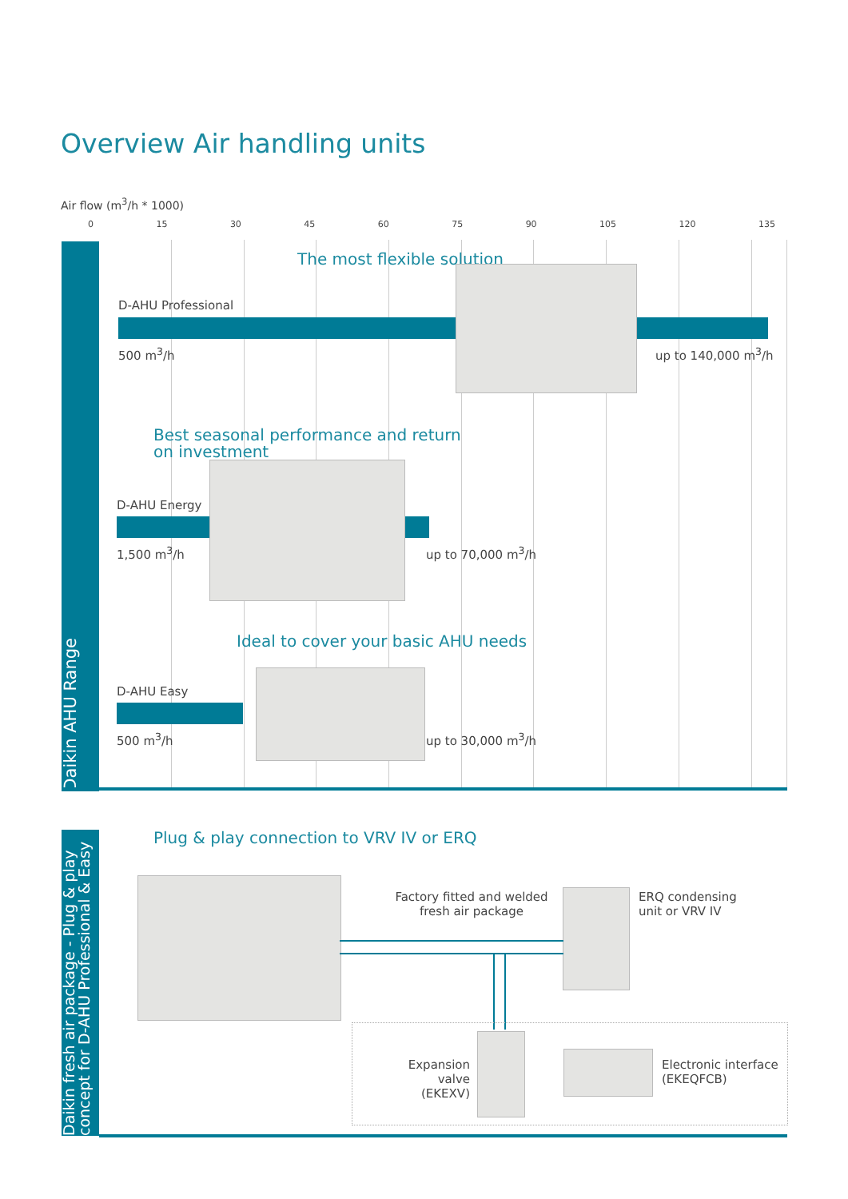Overview Air handling units
Air flow (m<sup>3</sup>/h * 1000)
0 15 30 45 60 75 90 105 120 135
Daikin AHU Range
The most flexible solution
D-AHU Professional
500 m<sup>3</sup>/h up to 140,000 m<sup>3</sup>/h
Best seasonal performance and return
on investment
D-AHU Energy
1,500 m<sup>3</sup>/h up to 70,000 m<sup>3</sup>/h
Ideal to cover your basic AHU needs
D-AHU Easy
500 m<sup>3</sup>/h up to 30,000 m<sup>3</sup>/h
Daikin fresh air package - Plug & play concept for D-AHU Professional & Easy
Plug & play connection to VRV IV or ERQ
Factory fitted and welded
fresh air package
ERQ condensing
unit or VRV IV
Expansion valve
(EKEXV)
Electronic interface
(EKEQFCB)